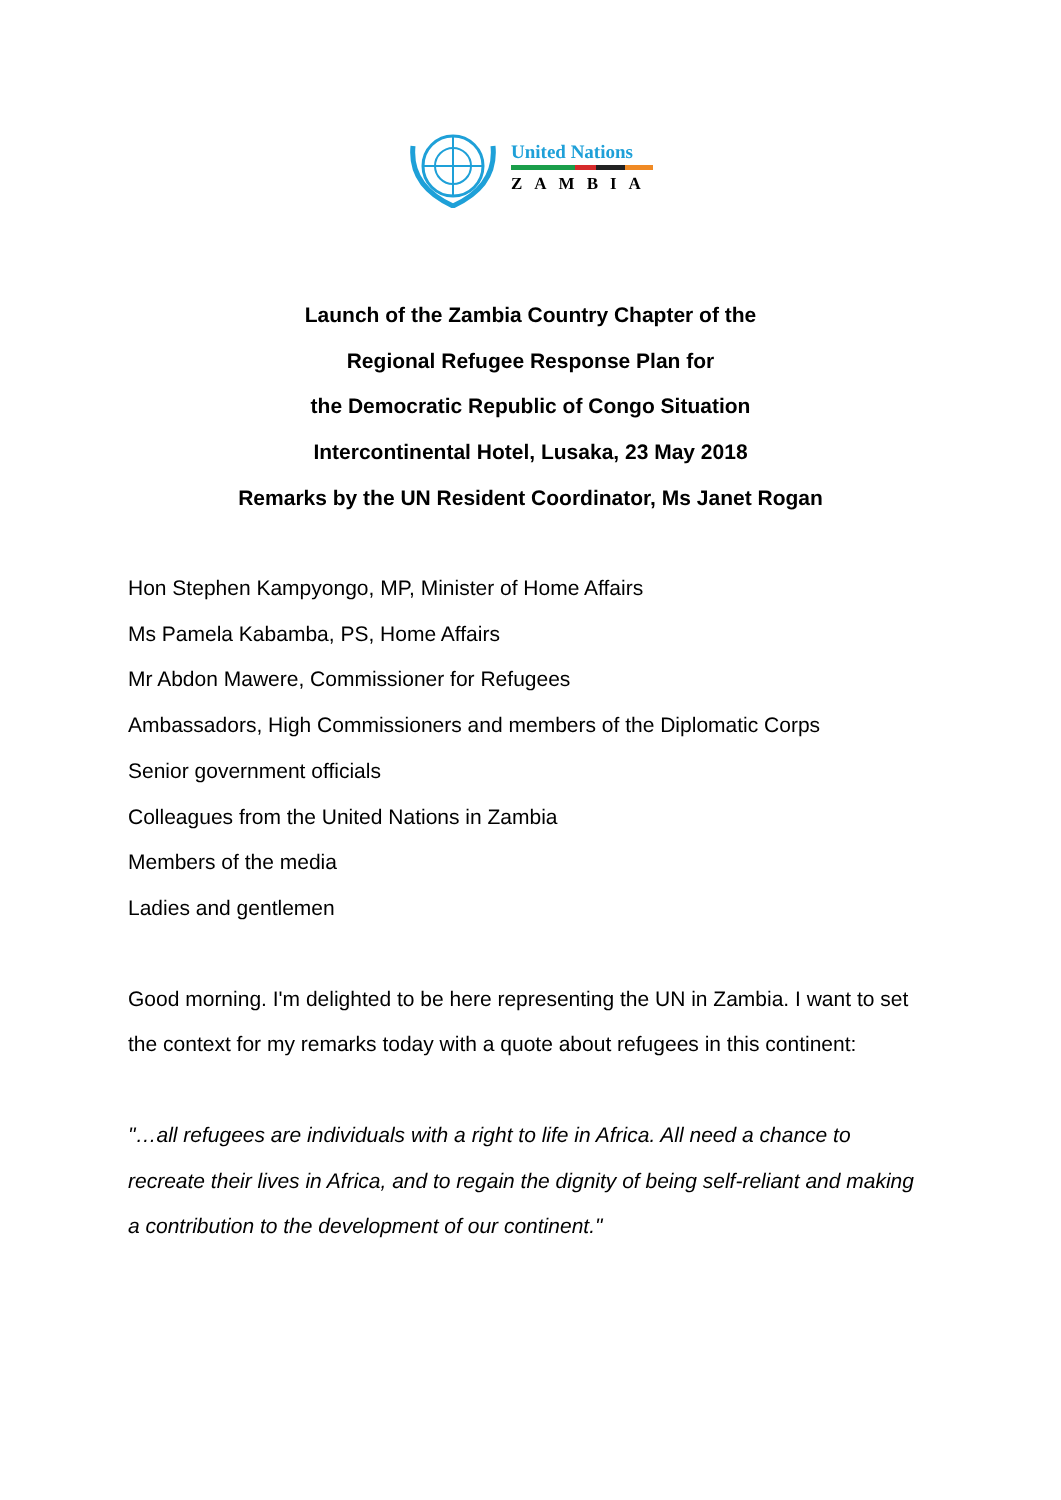United Nations
ZAMBIA
Launch of the Zambia Country Chapter of the
Regional Refugee Response Plan for
the Democratic Republic of Congo Situation
Intercontinental Hotel, Lusaka, 23 May 2018
Remarks by the UN Resident Coordinator, Ms Janet Rogan
Hon Stephen Kampyongo, MP, Minister of Home Affairs
Ms Pamela Kabamba, PS, Home Affairs
Mr Abdon Mawere, Commissioner for Refugees
Ambassadors, High Commissioners and members of the Diplomatic Corps
Senior government officials
Colleagues from the United Nations in Zambia
Members of the media
Ladies and gentlemen
Good morning. I'm delighted to be here representing the UN in Zambia. I want to set the context for my remarks today with a quote about refugees in this continent:
"…all refugees are individuals with a right to life in Africa. All need a chance to recreate their lives in Africa, and to regain the dignity of being self-reliant and making a contribution to the development of our continent."